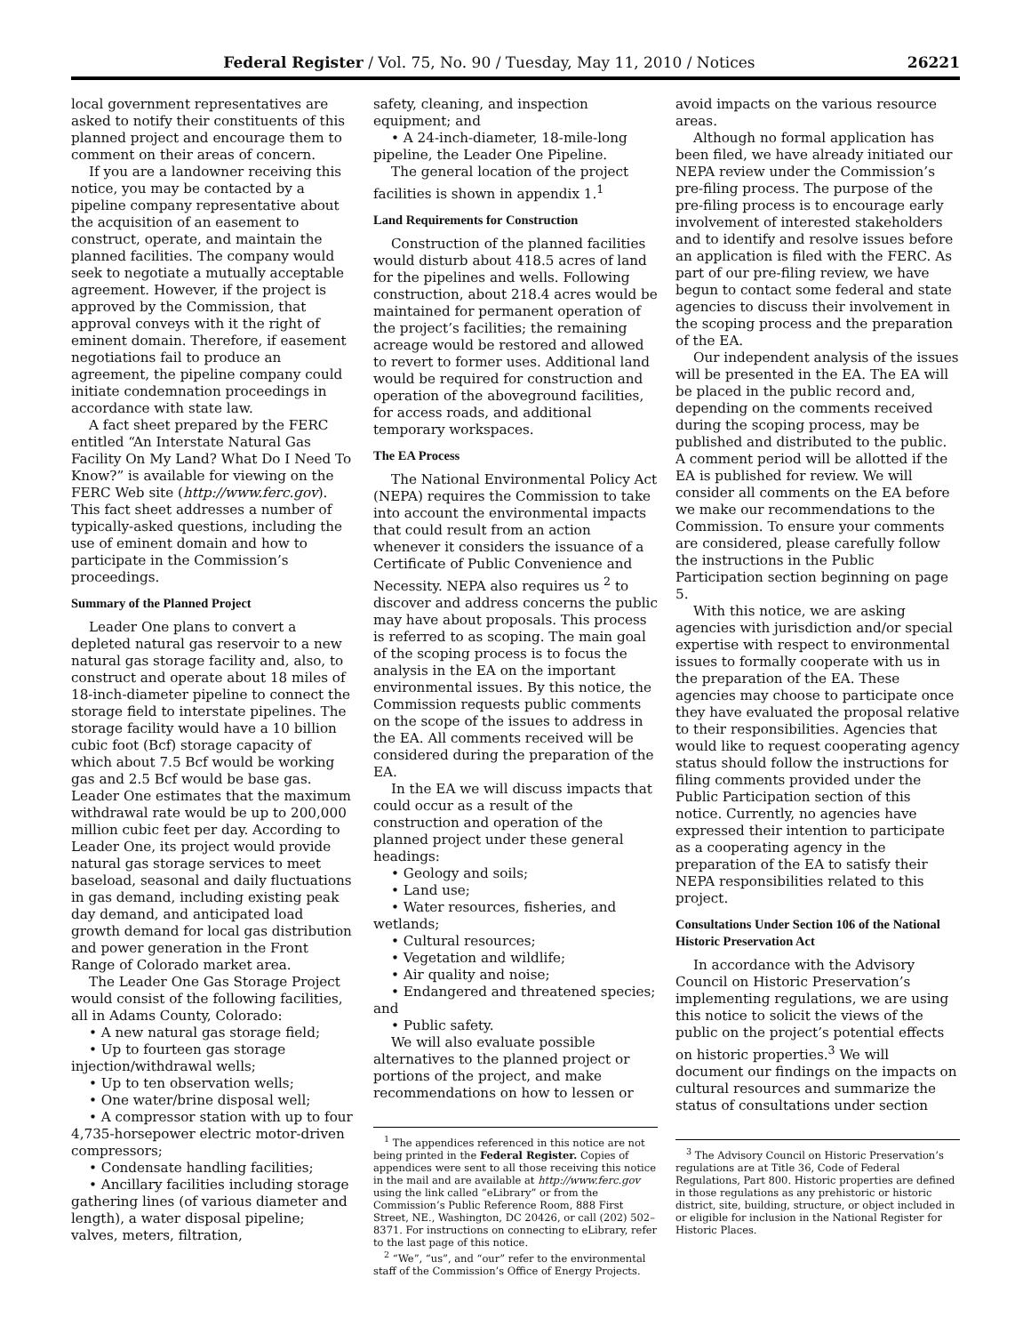Federal Register / Vol. 75, No. 90 / Tuesday, May 11, 2010 / Notices 26221
local government representatives are asked to notify their constituents of this planned project and encourage them to comment on their areas of concern.
If you are a landowner receiving this notice, you may be contacted by a pipeline company representative about the acquisition of an easement to construct, operate, and maintain the planned facilities. The company would seek to negotiate a mutually acceptable agreement. However, if the project is approved by the Commission, that approval conveys with it the right of eminent domain. Therefore, if easement negotiations fail to produce an agreement, the pipeline company could initiate condemnation proceedings in accordance with state law.
A fact sheet prepared by the FERC entitled “An Interstate Natural Gas Facility On My Land? What Do I Need To Know?” is available for viewing on the FERC Web site (http://www.ferc.gov). This fact sheet addresses a number of typically-asked questions, including the use of eminent domain and how to participate in the Commission’s proceedings.
Summary of the Planned Project
Leader One plans to convert a depleted natural gas reservoir to a new natural gas storage facility and, also, to construct and operate about 18 miles of 18-inch-diameter pipeline to connect the storage field to interstate pipelines. The storage facility would have a 10 billion cubic foot (Bcf) storage capacity of which about 7.5 Bcf would be working gas and 2.5 Bcf would be base gas. Leader One estimates that the maximum withdrawal rate would be up to 200,000 million cubic feet per day. According to Leader One, its project would provide natural gas storage services to meet baseload, seasonal and daily fluctuations in gas demand, including existing peak day demand, and anticipated load growth demand for local gas distribution and power generation in the Front Range of Colorado market area.
The Leader One Gas Storage Project would consist of the following facilities, all in Adams County, Colorado:
• A new natural gas storage field;
• Up to fourteen gas storage injection/withdrawal wells;
• Up to ten observation wells;
• One water/brine disposal well;
• A compressor station with up to four 4,735-horsepower electric motor-driven compressors;
• Condensate handling facilities;
• Ancillary facilities including storage gathering lines (of various diameter and length), a water disposal pipeline; valves, meters, filtration,
safety, cleaning, and inspection equipment; and
• A 24-inch-diameter, 18-mile-long pipeline, the Leader One Pipeline.
The general location of the project facilities is shown in appendix 1.<sup>1</sup>
Land Requirements for Construction
Construction of the planned facilities would disturb about 418.5 acres of land for the pipelines and wells. Following construction, about 218.4 acres would be maintained for permanent operation of the project’s facilities; the remaining acreage would be restored and allowed to revert to former uses. Additional land would be required for construction and operation of the aboveground facilities, for access roads, and additional temporary workspaces.
The EA Process
The National Environmental Policy Act (NEPA) requires the Commission to take into account the environmental impacts that could result from an action whenever it considers the issuance of a Certificate of Public Convenience and Necessity. NEPA also requires us <sup>2</sup> to discover and address concerns the public may have about proposals. This process is referred to as scoping. The main goal of the scoping process is to focus the analysis in the EA on the important environmental issues. By this notice, the Commission requests public comments on the scope of the issues to address in the EA. All comments received will be considered during the preparation of the EA.
In the EA we will discuss impacts that could occur as a result of the construction and operation of the planned project under these general headings:
• Geology and soils;
• Land use;
• Water resources, fisheries, and wetlands;
• Cultural resources;
• Vegetation and wildlife;
• Air quality and noise;
• Endangered and threatened species; and
• Public safety.
We will also evaluate possible alternatives to the planned project or portions of the project, and make recommendations on how to lessen or
<sup>1</sup> The appendices referenced in this notice are not being printed in the Federal Register. Copies of appendices were sent to all those receiving this notice in the mail and are available at http://www.ferc.gov using the link called “eLibrary” or from the Commission’s Public Reference Room, 888 First Street, NE., Washington, DC 20426, or call (202) 502–8371. For instructions on connecting to eLibrary, refer to the last page of this notice.
<sup>2</sup> “We”, “us”, and “our” refer to the environmental staff of the Commission’s Office of Energy Projects.
avoid impacts on the various resource areas.
Although no formal application has been filed, we have already initiated our NEPA review under the Commission’s pre-filing process. The purpose of the pre-filing process is to encourage early involvement of interested stakeholders and to identify and resolve issues before an application is filed with the FERC. As part of our pre-filing review, we have begun to contact some federal and state agencies to discuss their involvement in the scoping process and the preparation of the EA.
Our independent analysis of the issues will be presented in the EA. The EA will be placed in the public record and, depending on the comments received during the scoping process, may be published and distributed to the public. A comment period will be allotted if the EA is published for review. We will consider all comments on the EA before we make our recommendations to the Commission. To ensure your comments are considered, please carefully follow the instructions in the Public Participation section beginning on page 5.
With this notice, we are asking agencies with jurisdiction and/or special expertise with respect to environmental issues to formally cooperate with us in the preparation of the EA. These agencies may choose to participate once they have evaluated the proposal relative to their responsibilities. Agencies that would like to request cooperating agency status should follow the instructions for filing comments provided under the Public Participation section of this notice. Currently, no agencies have expressed their intention to participate as a cooperating agency in the preparation of the EA to satisfy their NEPA responsibilities related to this project.
Consultations Under Section 106 of the National Historic Preservation Act
In accordance with the Advisory Council on Historic Preservation’s implementing regulations, we are using this notice to solicit the views of the public on the project’s potential effects on historic properties.<sup>3</sup> We will document our findings on the impacts on cultural resources and summarize the status of consultations under section
<sup>3</sup> The Advisory Council on Historic Preservation’s regulations are at Title 36, Code of Federal Regulations, Part 800. Historic properties are defined in those regulations as any prehistoric or historic district, site, building, structure, or object included in or eligible for inclusion in the National Register for Historic Places.